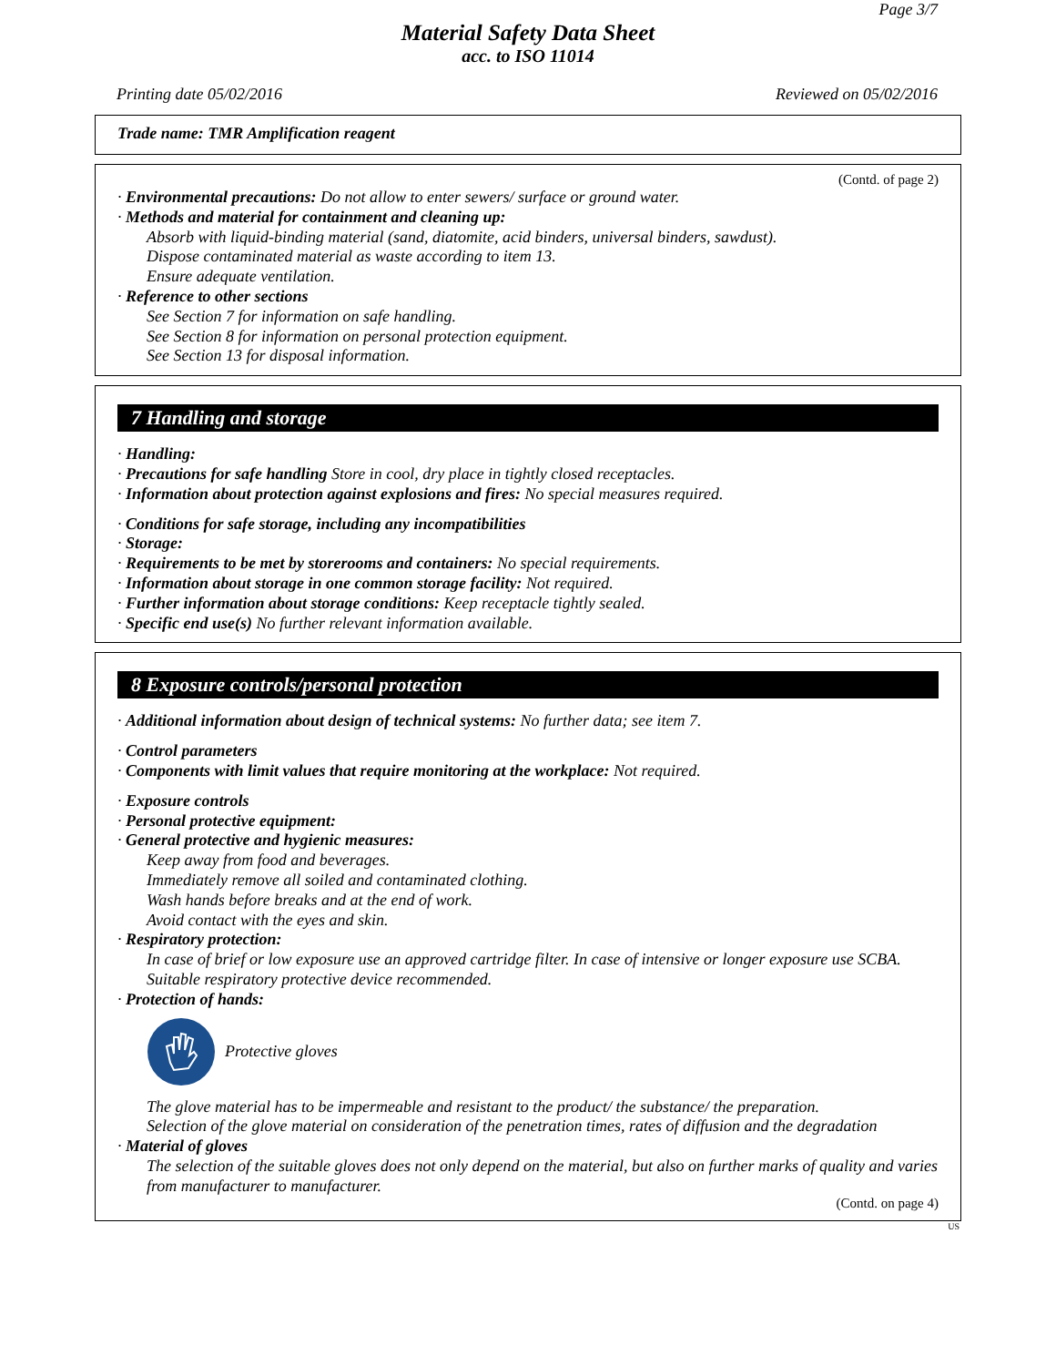Page 3/7
Material Safety Data Sheet
acc. to ISO 11014
Printing date 05/02/2016 Reviewed on 05/02/2016
Trade name: TMR Amplification reagent
(Contd. of page 2)
· Environmental precautions: Do not allow to enter sewers/ surface or ground water.
· Methods and material for containment and cleaning up:
Absorb with liquid-binding material (sand, diatomite, acid binders, universal binders, sawdust).
Dispose contaminated material as waste according to item 13.
Ensure adequate ventilation.
· Reference to other sections
See Section 7 for information on safe handling.
See Section 8 for information on personal protection equipment.
See Section 13 for disposal information.
7 Handling and storage
· Handling:
· Precautions for safe handling Store in cool, dry place in tightly closed receptacles.
· Information about protection against explosions and fires: No special measures required.
· Conditions for safe storage, including any incompatibilities
· Storage:
· Requirements to be met by storerooms and containers: No special requirements.
· Information about storage in one common storage facility: Not required.
· Further information about storage conditions: Keep receptacle tightly sealed.
· Specific end use(s) No further relevant information available.
8 Exposure controls/personal protection
· Additional information about design of technical systems: No further data; see item 7.
· Control parameters
· Components with limit values that require monitoring at the workplace: Not required.
· Exposure controls
· Personal protective equipment:
· General protective and hygienic measures:
Keep away from food and beverages.
Immediately remove all soiled and contaminated clothing.
Wash hands before breaks and at the end of work.
Avoid contact with the eyes and skin.
· Respiratory protection:
In case of brief or low exposure use an approved cartridge filter. In case of intensive or longer exposure use SCBA.
Suitable respiratory protective device recommended.
· Protection of hands:
Protective gloves
The glove material has to be impermeable and resistant to the product/ the substance/ the preparation.
Selection of the glove material on consideration of the penetration times, rates of diffusion and the degradation
· Material of gloves
The selection of the suitable gloves does not only depend on the material, but also on further marks of quality and varies from manufacturer to manufacturer.
(Contd. on page 4)
US